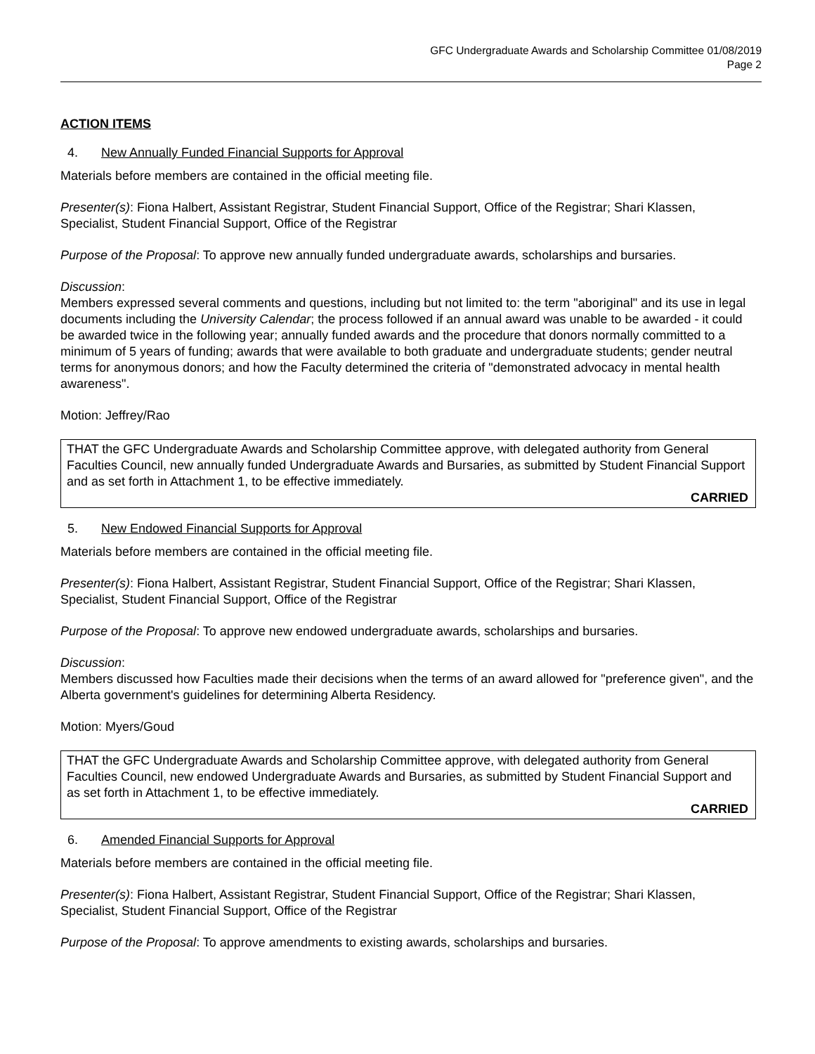GFC Undergraduate Awards and Scholarship Committee 01/08/2019
Page 2
ACTION ITEMS
4. New Annually Funded Financial Supports for Approval
Materials before members are contained in the official meeting file.
Presenter(s): Fiona Halbert, Assistant Registrar, Student Financial Support, Office of the Registrar; Shari Klassen, Specialist, Student Financial Support, Office of the Registrar
Purpose of the Proposal: To approve new annually funded undergraduate awards, scholarships and bursaries.
Discussion:
Members expressed several comments and questions, including but not limited to: the term "aboriginal" and its use in legal documents including the University Calendar; the process followed if an annual award was unable to be awarded - it could be awarded twice in the following year; annually funded awards and the procedure that donors normally committed to a minimum of 5 years of funding; awards that were available to both graduate and undergraduate students; gender neutral terms for anonymous donors; and how the Faculty determined the criteria of "demonstrated advocacy in mental health awareness".
Motion: Jeffrey/Rao
THAT the GFC Undergraduate Awards and Scholarship Committee approve, with delegated authority from General Faculties Council, new annually funded Undergraduate Awards and Bursaries, as submitted by Student Financial Support and as set forth in Attachment 1, to be effective immediately.
CARRIED
5. New Endowed Financial Supports for Approval
Materials before members are contained in the official meeting file.
Presenter(s): Fiona Halbert, Assistant Registrar, Student Financial Support, Office of the Registrar; Shari Klassen, Specialist, Student Financial Support, Office of the Registrar
Purpose of the Proposal: To approve new endowed undergraduate awards, scholarships and bursaries.
Discussion:
Members discussed how Faculties made their decisions when the terms of an award allowed for "preference given", and the Alberta government's guidelines for determining Alberta Residency.
Motion: Myers/Goud
THAT the GFC Undergraduate Awards and Scholarship Committee approve, with delegated authority from General Faculties Council, new endowed Undergraduate Awards and Bursaries, as submitted by Student Financial Support and as set forth in Attachment 1, to be effective immediately.
CARRIED
6. Amended Financial Supports for Approval
Materials before members are contained in the official meeting file.
Presenter(s): Fiona Halbert, Assistant Registrar, Student Financial Support, Office of the Registrar; Shari Klassen, Specialist, Student Financial Support, Office of the Registrar
Purpose of the Proposal: To approve amendments to existing awards, scholarships and bursaries.